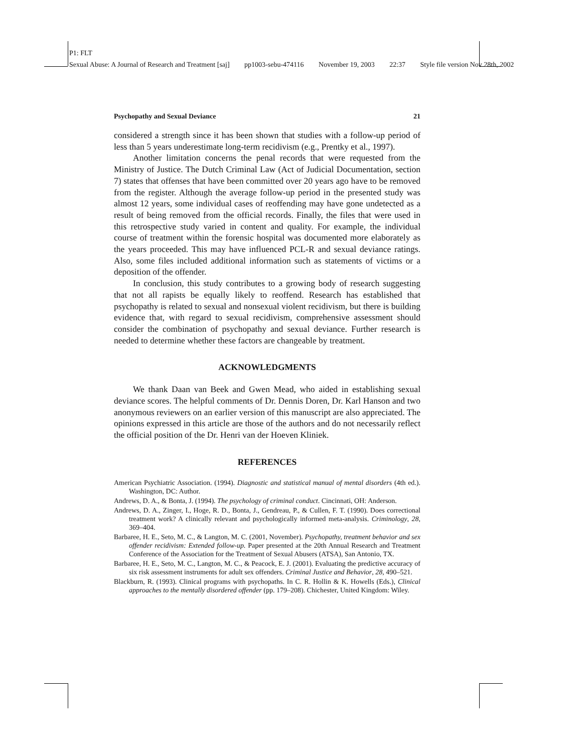P1: FLT
Sexual Abuse: A Journal of Research and Treatment [saj] pp1003-sebu-474116 November 19, 2003 22:37 Style file version Nov 28th, 2002
Psychopathy and Sexual Deviance 21
considered a strength since it has been shown that studies with a follow-up period of less than 5 years underestimate long-term recidivism (e.g., Prentky et al., 1997).
Another limitation concerns the penal records that were requested from the Ministry of Justice. The Dutch Criminal Law (Act of Judicial Documentation, section 7) states that offenses that have been committed over 20 years ago have to be removed from the register. Although the average follow-up period in the presented study was almost 12 years, some individual cases of reoffending may have gone undetected as a result of being removed from the official records. Finally, the files that were used in this retrospective study varied in content and quality. For example, the individual course of treatment within the forensic hospital was documented more elaborately as the years proceeded. This may have influenced PCL-R and sexual deviance ratings. Also, some files included additional information such as statements of victims or a deposition of the offender.
In conclusion, this study contributes to a growing body of research suggesting that not all rapists be equally likely to reoffend. Research has established that psychopathy is related to sexual and nonsexual violent recidivism, but there is building evidence that, with regard to sexual recidivism, comprehensive assessment should consider the combination of psychopathy and sexual deviance. Further research is needed to determine whether these factors are changeable by treatment.
ACKNOWLEDGMENTS
We thank Daan van Beek and Gwen Mead, who aided in establishing sexual deviance scores. The helpful comments of Dr. Dennis Doren, Dr. Karl Hanson and two anonymous reviewers on an earlier version of this manuscript are also appreciated. The opinions expressed in this article are those of the authors and do not necessarily reflect the official position of the Dr. Henri van der Hoeven Kliniek.
REFERENCES
American Psychiatric Association. (1994). Diagnostic and statistical manual of mental disorders (4th ed.). Washington, DC: Author.
Andrews, D. A., & Bonta, J. (1994). The psychology of criminal conduct. Cincinnati, OH: Anderson.
Andrews, D. A., Zinger, I., Hoge, R. D., Bonta, J., Gendreau, P., & Cullen, F. T. (1990). Does correctional treatment work? A clinically relevant and psychologically informed meta-analysis. Criminology, 28, 369–404.
Barbaree, H. E., Seto, M. C., & Langton, M. C. (2001, November). Psychopathy, treatment behavior and sex offender recidivism: Extended follow-up. Paper presented at the 20th Annual Research and Treatment Conference of the Association for the Treatment of Sexual Abusers (ATSA), San Antonio, TX.
Barbaree, H. E., Seto, M. C., Langton, M. C., & Peacock, E. J. (2001). Evaluating the predictive accuracy of six risk assessment instruments for adult sex offenders. Criminal Justice and Behavior, 28, 490–521.
Blackburn, R. (1993). Clinical programs with psychopaths. In C. R. Hollin & K. Howells (Eds.), Clinical approaches to the mentally disordered offender (pp. 179–208). Chichester, United Kingdom: Wiley.